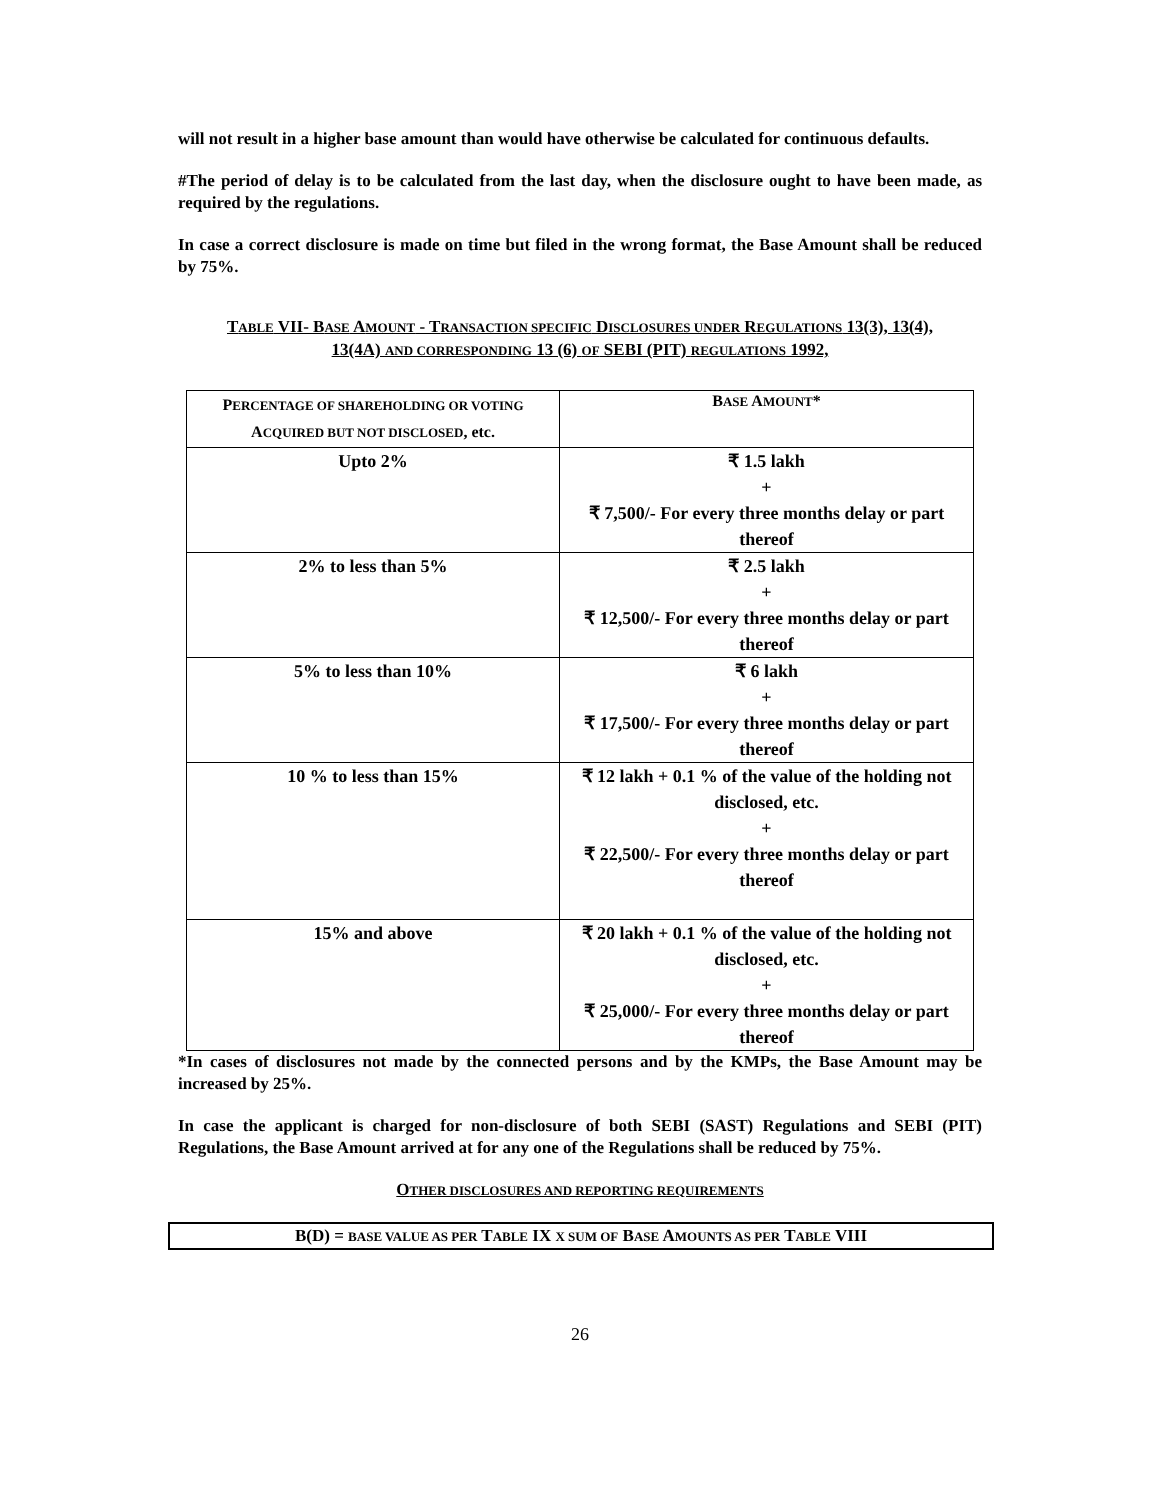will not result in a higher base amount than would have otherwise be calculated for continuous defaults.
#The period of delay is to be calculated from the last day, when the disclosure ought to have been made, as required by the regulations.
In case a correct disclosure is made on time but filed in the wrong format, the Base Amount shall be reduced by 75%.
TABLE VII- BASE AMOUNT - TRANSACTION SPECIFIC DISCLOSURES UNDER REGULATIONS 13(3), 13(4), 13(4A) AND CORRESPONDING 13 (6) OF SEBI (PIT) REGULATIONS 1992,
| P ERCENTAGE OF SHAREHOLDING OR VOTING A CQUIRED BUT NOT DISCLOSED , etc. | B ASE A MOUNT * |
| --- | --- |
| Upto 2% | ₹ 1.5 lakh + ₹ 7,500/- For every three months delay or part thereof |
| 2% to less than 5% | ₹ 2.5 lakh + ₹ 12,500/- For every three months delay or part thereof |
| 5% to less than 10% | ₹ 6 lakh + ₹ 17,500/- For every three months delay or part thereof |
| 10 % to less than 15% | ₹ 12 lakh + 0.1 % of the value of the holding not disclosed, etc. + ₹ 22,500/- For every three months delay or part thereof |
| 15% and above | ₹ 20 lakh + 0.1 % of the value of the holding not disclosed, etc. + ₹ 25,000/- For every three months delay or part thereof |
*In cases of disclosures not made by the connected persons and by the KMPs, the Base Amount may be increased by 25%.
In case the applicant is charged for non-disclosure of both SEBI (SAST) Regulations and SEBI (PIT) Regulations, the Base Amount arrived at for any one of the Regulations shall be reduced by 75%.
OTHER DISCLOSURES AND REPORTING REQUIREMENTS
B(D) = BASE VALUE AS PER TABLE IX X SUM OF BASE AMOUNTS AS PER TABLE VIII
26